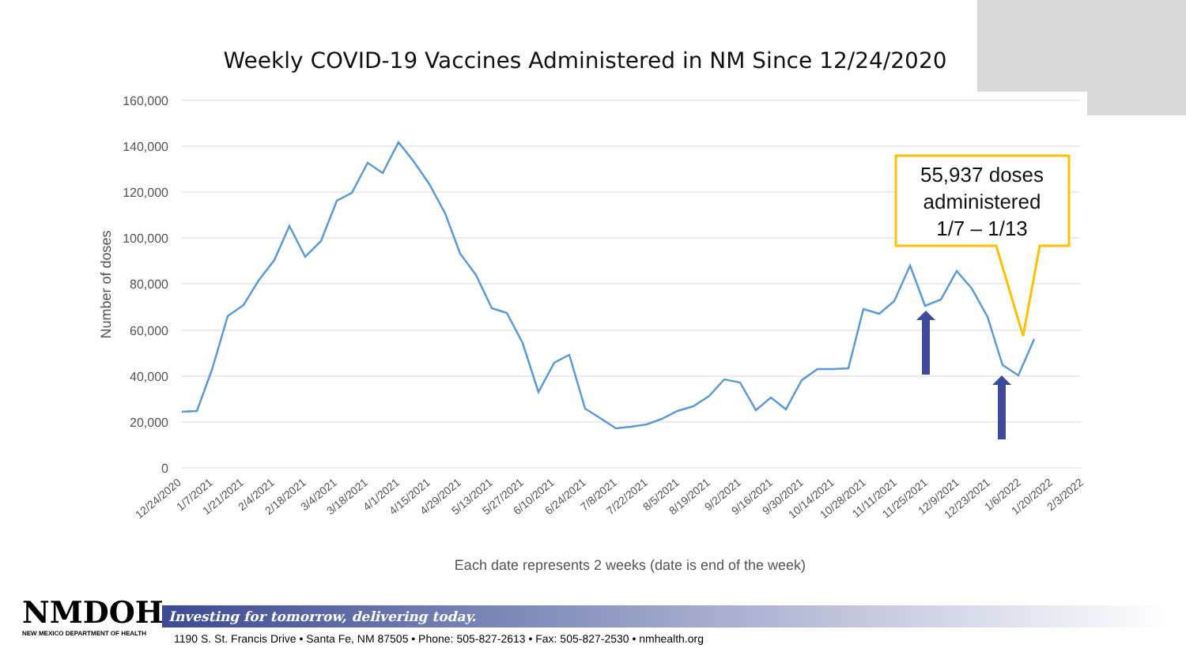Weekly COVID-19 Vaccines Administered in NM Since 12/24/2020
160,000
140,000
120,000
100,000
80,000
60,000
40,000
20,000
0
Number of doses
12/24/2020
1/7/2021
1/21/2021
2/4/2021
2/18/2021
3/4/2021
3/18/2021
4/1/2021
4/15/2021
4/29/2021
5/13/2021
5/27/2021
6/10/2021
6/24/2021
7/8/2021
7/22/2021
8/5/2021
8/19/2021
9/2/2021
9/16/2021
9/30/2021
10/14/2021
10/28/2021
11/11/2021
11/25/2021
12/9/2021
12/23/2021
1/6/2022
1/20/2022
2/3/2022
Each date represents 2 weeks (date is end of the week)
55,937 doses
administered
1/7 – 1/13
NMDOH
NEW MEXICO DEPARTMENT OF HEALTH
Investing for tomorrow, delivering today.
1190 S. St. Francis Drive • Santa Fe, NM 87505 • Phone: 505-827-2613 • Fax: 505-827-2530 • nmhealth.org